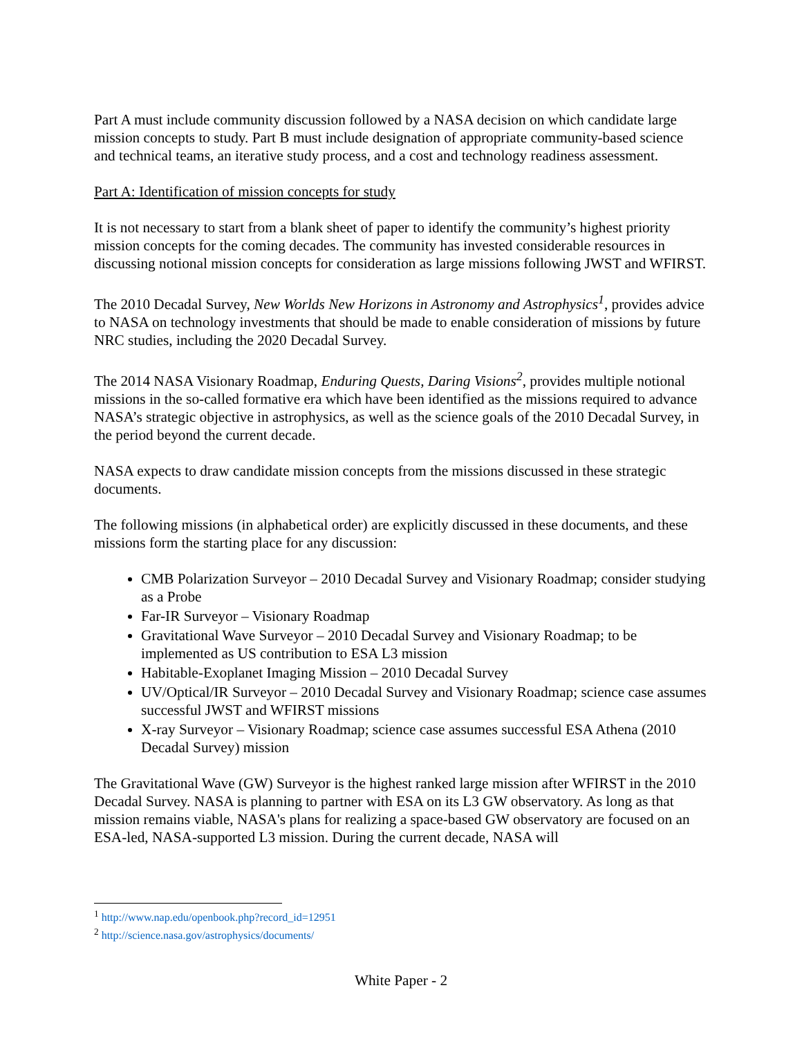Part A must include community discussion followed by a NASA decision on which candidate large mission concepts to study. Part B must include designation of appropriate community-based science and technical teams, an iterative study process, and a cost and technology readiness assessment.
Part A: Identification of mission concepts for study
It is not necessary to start from a blank sheet of paper to identify the community’s highest priority mission concepts for the coming decades. The community has invested considerable resources in discussing notional mission concepts for consideration as large missions following JWST and WFIRST.
The 2010 Decadal Survey, New Worlds New Horizons in Astronomy and Astrophysics<sup>1</sup>, provides advice to NASA on technology investments that should be made to enable consideration of missions by future NRC studies, including the 2020 Decadal Survey.
The 2014 NASA Visionary Roadmap, Enduring Quests, Daring Visions<sup>2</sup>, provides multiple notional missions in the so-called formative era which have been identified as the missions required to advance NASA’s strategic objective in astrophysics, as well as the science goals of the 2010 Decadal Survey, in the period beyond the current decade.
NASA expects to draw candidate mission concepts from the missions discussed in these strategic documents.
The following missions (in alphabetical order) are explicitly discussed in these documents, and these missions form the starting place for any discussion:
CMB Polarization Surveyor – 2010 Decadal Survey and Visionary Roadmap; consider studying as a Probe
Far-IR Surveyor – Visionary Roadmap
Gravitational Wave Surveyor – 2010 Decadal Survey and Visionary Roadmap; to be implemented as US contribution to ESA L3 mission
Habitable-Exoplanet Imaging Mission – 2010 Decadal Survey
UV/Optical/IR Surveyor – 2010 Decadal Survey and Visionary Roadmap; science case assumes successful JWST and WFIRST missions
X-ray Surveyor – Visionary Roadmap; science case assumes successful ESA Athena (2010 Decadal Survey) mission
The Gravitational Wave (GW) Surveyor is the highest ranked large mission after WFIRST in the 2010 Decadal Survey. NASA is planning to partner with ESA on its L3 GW observatory. As long as that mission remains viable, NASA's plans for realizing a space-based GW observatory are focused on an ESA-led, NASA-supported L3 mission. During the current decade, NASA will
<sup>1</sup> http://www.nap.edu/openbook.php?record_id=12951
<sup>2</sup> http://science.nasa.gov/astrophysics/documents/
White Paper - 2